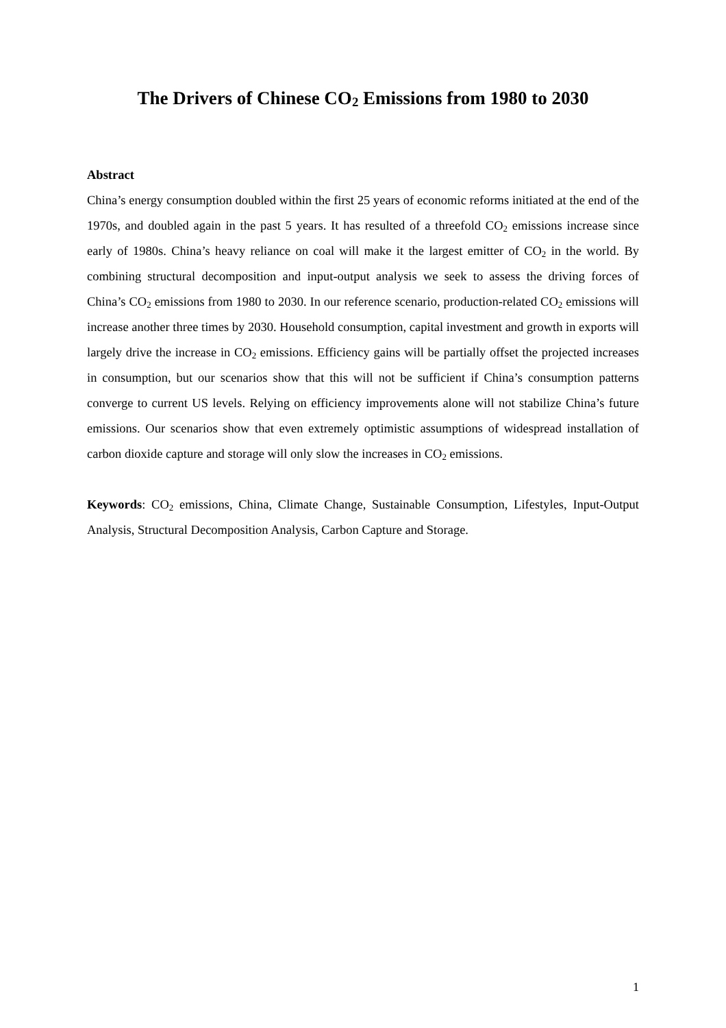The Drivers of Chinese CO<sub>2</sub> Emissions from 1980 to 2030
Abstract
China’s energy consumption doubled within the first 25 years of economic reforms initiated at the end of the 1970s, and doubled again in the past 5 years. It has resulted of a threefold CO<sub>2</sub> emissions increase since early of 1980s. China’s heavy reliance on coal will make it the largest emitter of CO<sub>2</sub> in the world. By combining structural decomposition and input-output analysis we seek to assess the driving forces of China’s CO<sub>2</sub> emissions from 1980 to 2030. In our reference scenario, production-related CO<sub>2</sub> emissions will increase another three times by 2030. Household consumption, capital investment and growth in exports will largely drive the increase in CO<sub>2</sub> emissions. Efficiency gains will be partially offset the projected increases in consumption, but our scenarios show that this will not be sufficient if China’s consumption patterns converge to current US levels. Relying on efficiency improvements alone will not stabilize China’s future emissions. Our scenarios show that even extremely optimistic assumptions of widespread installation of carbon dioxide capture and storage will only slow the increases in CO<sub>2</sub> emissions.
Keywords: CO<sub>2</sub> emissions, China, Climate Change, Sustainable Consumption, Lifestyles, Input-Output Analysis, Structural Decomposition Analysis, Carbon Capture and Storage.
1